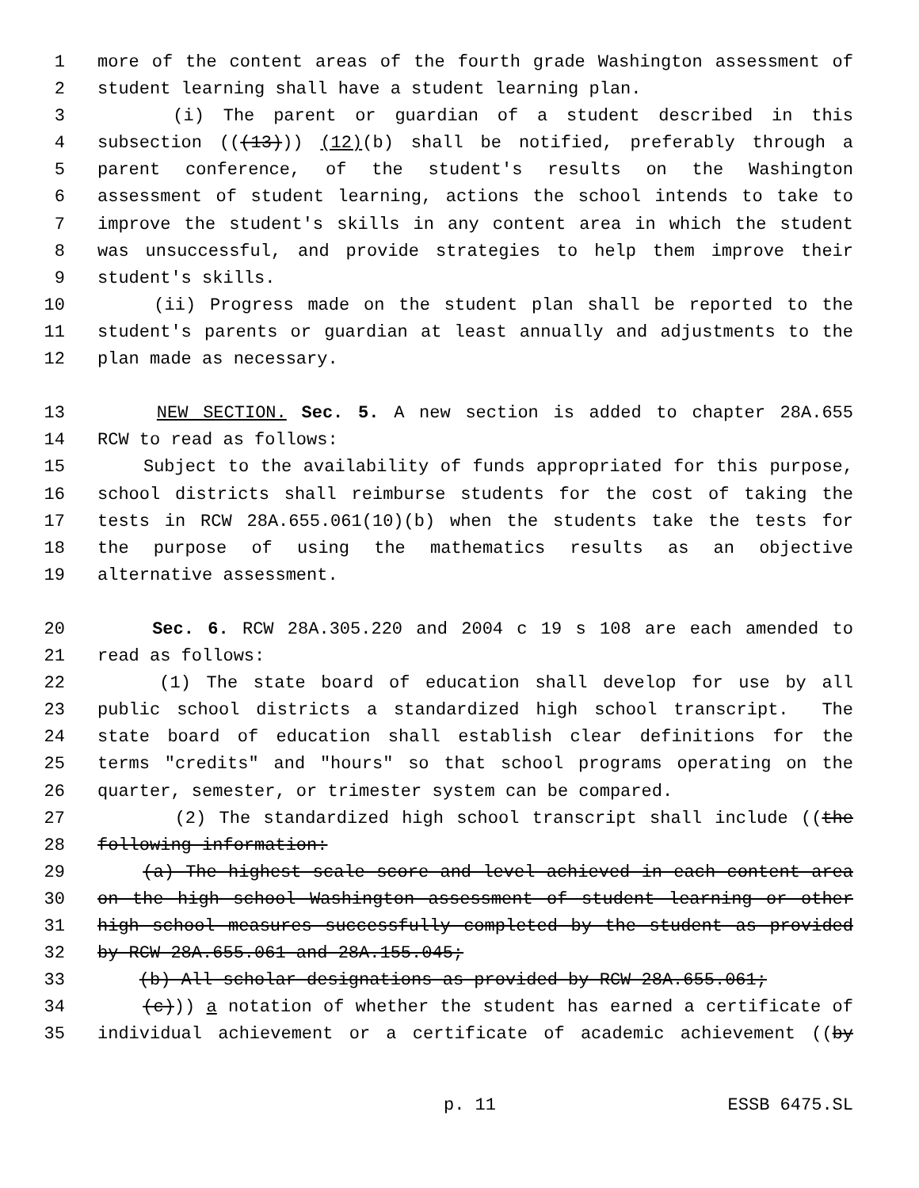1 more of the content areas of the fourth grade Washington assessment of
2 student learning shall have a student learning plan.
3 (i) The parent or guardian of a student described in this
4 subsection (((13))) (12)(b) shall be notified, preferably through a
5 parent conference, of the student's results on the Washington
6 assessment of student learning, actions the school intends to take to
7 improve the student's skills in any content area in which the student
8 was unsuccessful, and provide strategies to help them improve their
9 student's skills.
10 (ii) Progress made on the student plan shall be reported to the
11 student's parents or guardian at least annually and adjustments to the
12 plan made as necessary.
13 NEW SECTION. Sec. 5. A new section is added to chapter 28A.655
14 RCW to read as follows:
15 Subject to the availability of funds appropriated for this purpose,
16 school districts shall reimburse students for the cost of taking the
17 tests in RCW 28A.655.061(10)(b) when the students take the tests for
18 the purpose of using the mathematics results as an objective
19 alternative assessment.
20 Sec. 6. RCW 28A.305.220 and 2004 c 19 s 108 are each amended to
21 read as follows:
22 (1) The state board of education shall develop for use by all
23 public school districts a standardized high school transcript. The
24 state board of education shall establish clear definitions for the
25 terms "credits" and "hours" so that school programs operating on the
26 quarter, semester, or trimester system can be compared.
27 (2) The standardized high school transcript shall include ((the
28 following information:
29 (a) The highest scale score and level achieved in each content area
30 on the high school Washington assessment of student learning or other
31 high school measures successfully completed by the student as provided
32 by RCW 28A.655.061 and 28A.155.045;
33 (b) All scholar designations as provided by RCW 28A.655.061;
34 (c))) a notation of whether the student has earned a certificate of
35 individual achievement or a certificate of academic achievement ((by
p. 11 ESSB 6475.SL